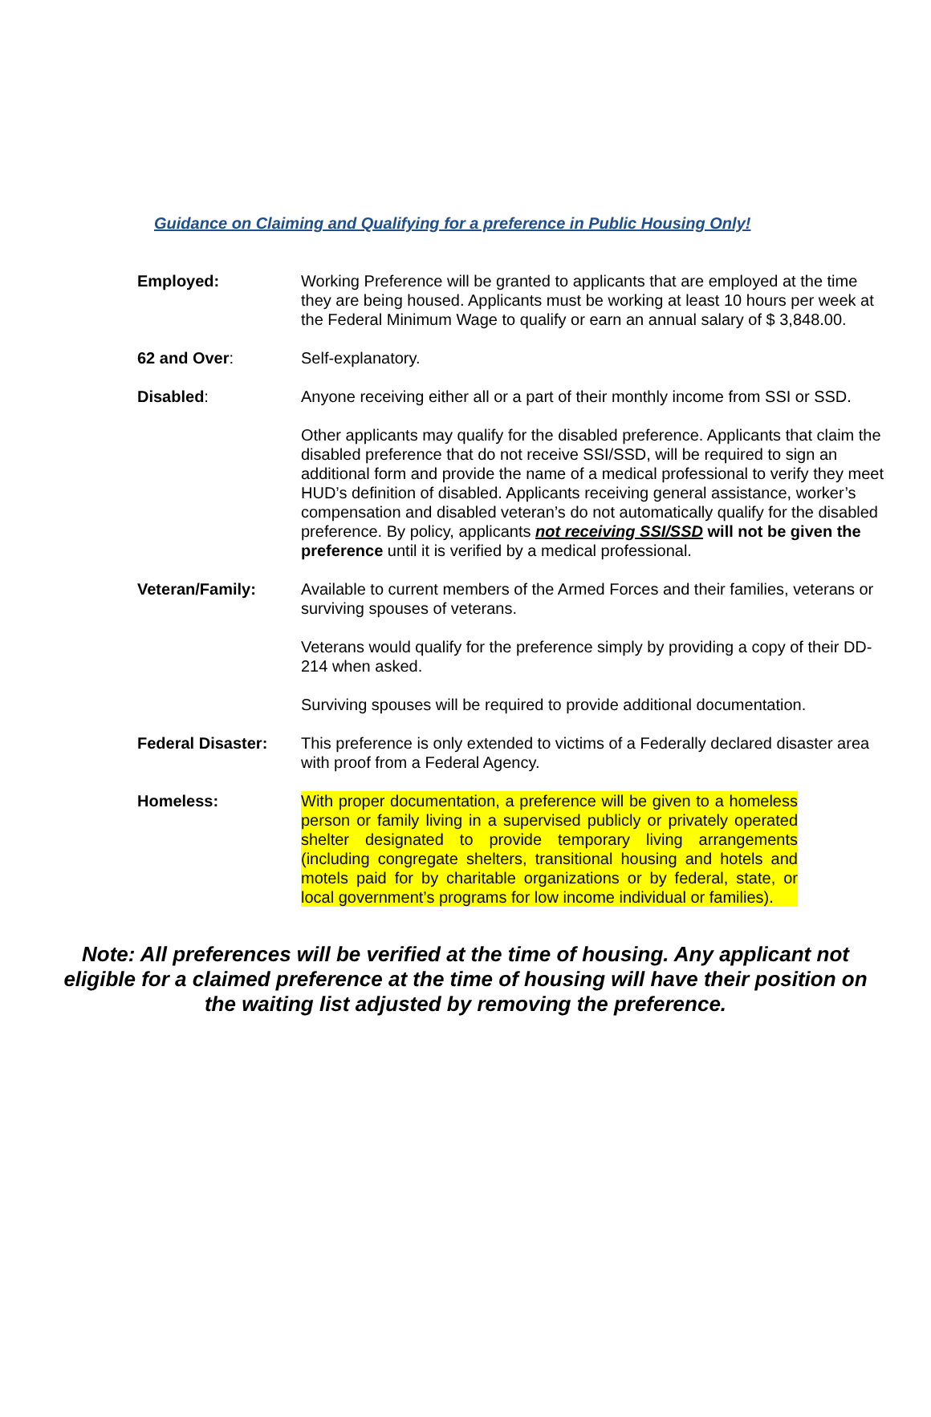Guidance on Claiming and Qualifying for a preference in Public Housing Only!
Employed: Working Preference will be granted to applicants that are employed at the time they are being housed. Applicants must be working at least 10 hours per week at the Federal Minimum Wage to qualify or earn an annual salary of $ 3,848.00.
62 and Over: Self-explanatory.
Disabled: Anyone receiving either all or a part of their monthly income from SSI or SSD.
Other applicants may qualify for the disabled preference. Applicants that claim the disabled preference that do not receive SSI/SSD, will be required to sign an additional form and provide the name of a medical professional to verify they meet HUD’s definition of disabled. Applicants receiving general assistance, worker’s compensation and disabled veteran’s do not automatically qualify for the disabled preference. By policy, applicants not receiving SSI/SSD will not be given the preference until it is verified by a medical professional.
Veteran/Family: Available to current members of the Armed Forces and their families, veterans or surviving spouses of veterans.
Veterans would qualify for the preference simply by providing a copy of their DD-214 when asked.
Surviving spouses will be required to provide additional documentation.
Federal Disaster: This preference is only extended to victims of a Federally declared disaster area with proof from a Federal Agency.
Homeless: With proper documentation, a preference will be given to a homeless person or family living in a supervised publicly or privately operated shelter designated to provide temporary living arrangements (including congregate shelters, transitional housing and hotels and motels paid for by charitable organizations or by federal, state, or local government’s programs for low income individual or families).
Note: All preferences will be verified at the time of housing. Any applicant not eligible for a claimed preference at the time of housing will have their position on the waiting list adjusted by removing the preference.